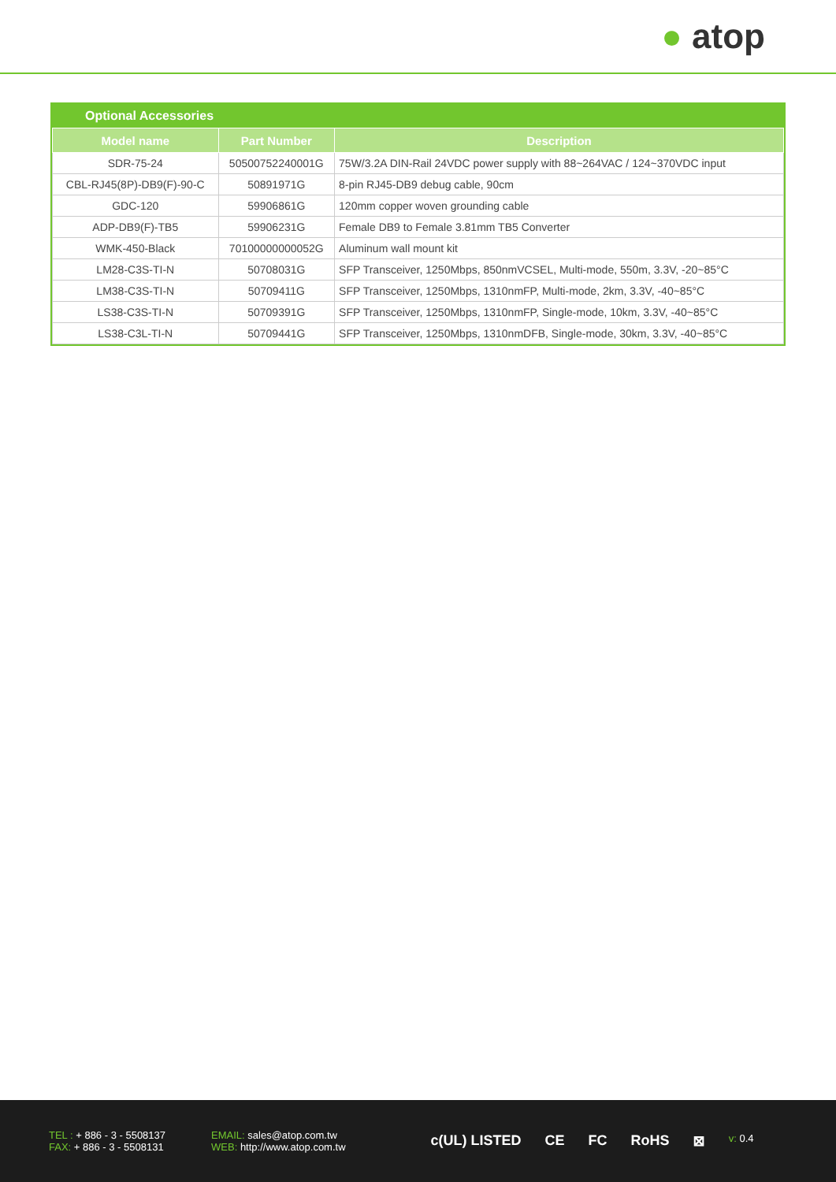● atop
Optional Accessories
| Model name | Part Number | Description |
| --- | --- | --- |
| SDR-75-24 | 50500752240001G | 75W/3.2A DIN-Rail 24VDC power supply with 88~264VAC / 124~370VDC input |
| CBL-RJ45(8P)-DB9(F)-90-C | 50891971G | 8-pin RJ45-DB9 debug cable, 90cm |
| GDC-120 | 59906861G | 120mm copper woven grounding cable |
| ADP-DB9(F)-TB5 | 59906231G | Female DB9 to Female 3.81mm TB5 Converter |
| WMK-450-Black | 70100000000052G | Aluminum wall mount kit |
| LM28-C3S-TI-N | 50708031G | SFP Transceiver, 1250Mbps, 850nmVCSEL, Multi-mode, 550m, 3.3V, -20~85°C |
| LM38-C3S-TI-N | 50709411G | SFP Transceiver, 1250Mbps, 1310nmFP, Multi-mode, 2km, 3.3V, -40~85°C |
| LS38-C3S-TI-N | 50709391G | SFP Transceiver, 1250Mbps, 1310nmFP, Single-mode, 10km, 3.3V, -40~85°C |
| LS38-C3L-TI-N | 50709441G | SFP Transceiver, 1250Mbps, 1310nmDFB, Single-mode, 30km, 3.3V, -40~85°C |
TEL : + 886 - 3 - 5508137
FAX: + 886 - 3 - 5508131
EMAIL: sales@atop.com.tw
WEB: http://www.atop.com.tw
c(UL) LISTED CE FC RoHS ⊠ v: 0.4